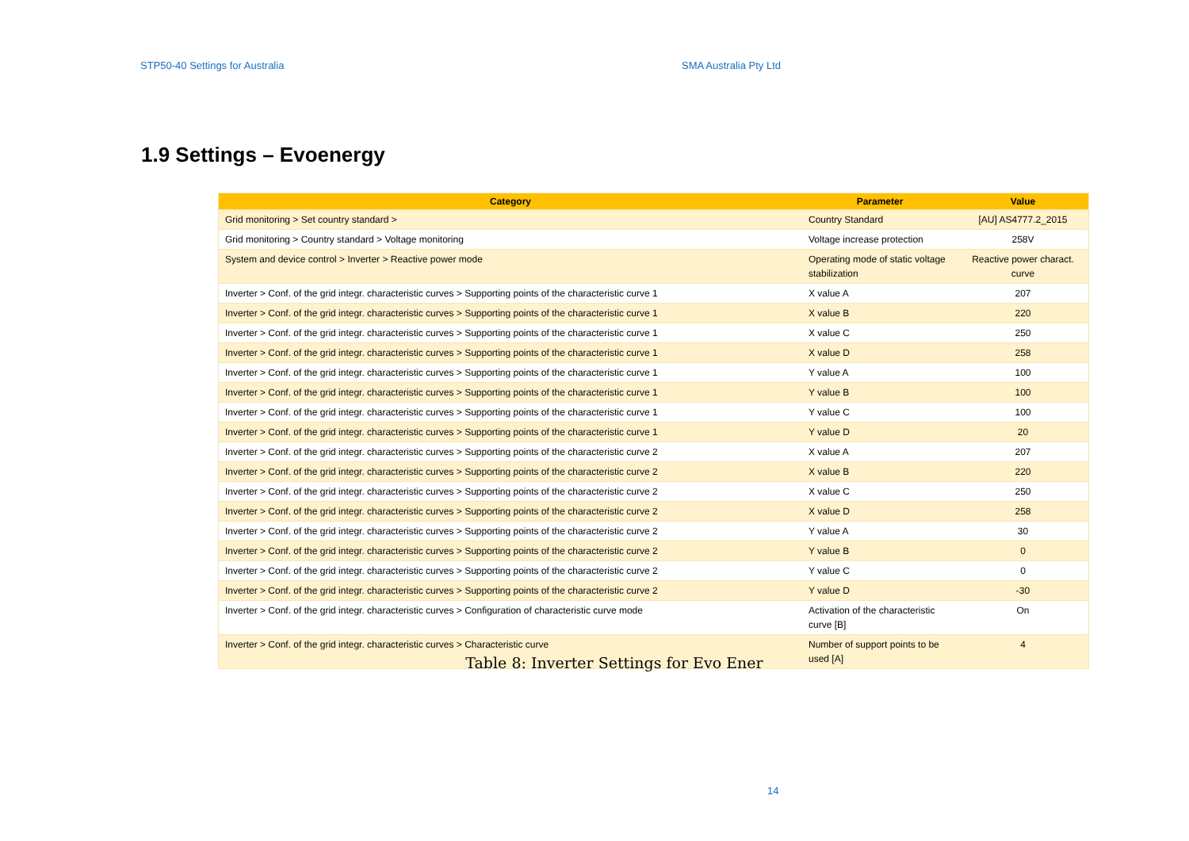STP50-40 Settings for Australia SMA Australia Pty Ltd
1.9 Settings – Evoenergy
| Category | Parameter | Value |
| --- | --- | --- |
| Grid monitoring > Set country standard > | Country Standard | [AU] AS4777.2_2015 |
| Grid monitoring > Country standard > Voltage monitoring | Voltage increase protection | 258V |
| System and device control > Inverter > Reactive power mode | Operating mode of static voltage stabilization | Reactive power charact. curve |
| Inverter > Conf. of the grid integr. characteristic curves > Supporting points of the characteristic curve 1 | X value A | 207 |
| Inverter > Conf. of the grid integr. characteristic curves > Supporting points of the characteristic curve 1 | X value B | 220 |
| Inverter > Conf. of the grid integr. characteristic curves > Supporting points of the characteristic curve 1 | X value C | 250 |
| Inverter > Conf. of the grid integr. characteristic curves > Supporting points of the characteristic curve 1 | X value D | 258 |
| Inverter > Conf. of the grid integr. characteristic curves > Supporting points of the characteristic curve 1 | Y value A | 100 |
| Inverter > Conf. of the grid integr. characteristic curves > Supporting points of the characteristic curve 1 | Y value B | 100 |
| Inverter > Conf. of the grid integr. characteristic curves > Supporting points of the characteristic curve 1 | Y value C | 100 |
| Inverter > Conf. of the grid integr. characteristic curves > Supporting points of the characteristic curve 1 | Y value D | 20 |
| Inverter > Conf. of the grid integr. characteristic curves > Supporting points of the characteristic curve 2 | X value A | 207 |
| Inverter > Conf. of the grid integr. characteristic curves > Supporting points of the characteristic curve 2 | X value B | 220 |
| Inverter > Conf. of the grid integr. characteristic curves > Supporting points of the characteristic curve 2 | X value C | 250 |
| Inverter > Conf. of the grid integr. characteristic curves > Supporting points of the characteristic curve 2 | X value D | 258 |
| Inverter > Conf. of the grid integr. characteristic curves > Supporting points of the characteristic curve 2 | Y value A | 30 |
| Inverter > Conf. of the grid integr. characteristic curves > Supporting points of the characteristic curve 2 | Y value B | 0 |
| Inverter > Conf. of the grid integr. characteristic curves > Supporting points of the characteristic curve 2 | Y value C | 0 |
| Inverter > Conf. of the grid integr. characteristic curves > Supporting points of the characteristic curve 2 | Y value D | -30 |
| Inverter > Conf. of the grid integr. characteristic curves > Configuration of characteristic curve mode | Activation of the characteristic curve [B] | On |
| Inverter > Conf. of the grid integr. characteristic curves > Characteristic curve | Number of support points to be used [A] | 4 |
Table 8: Inverter Settings for Evo Ener
14